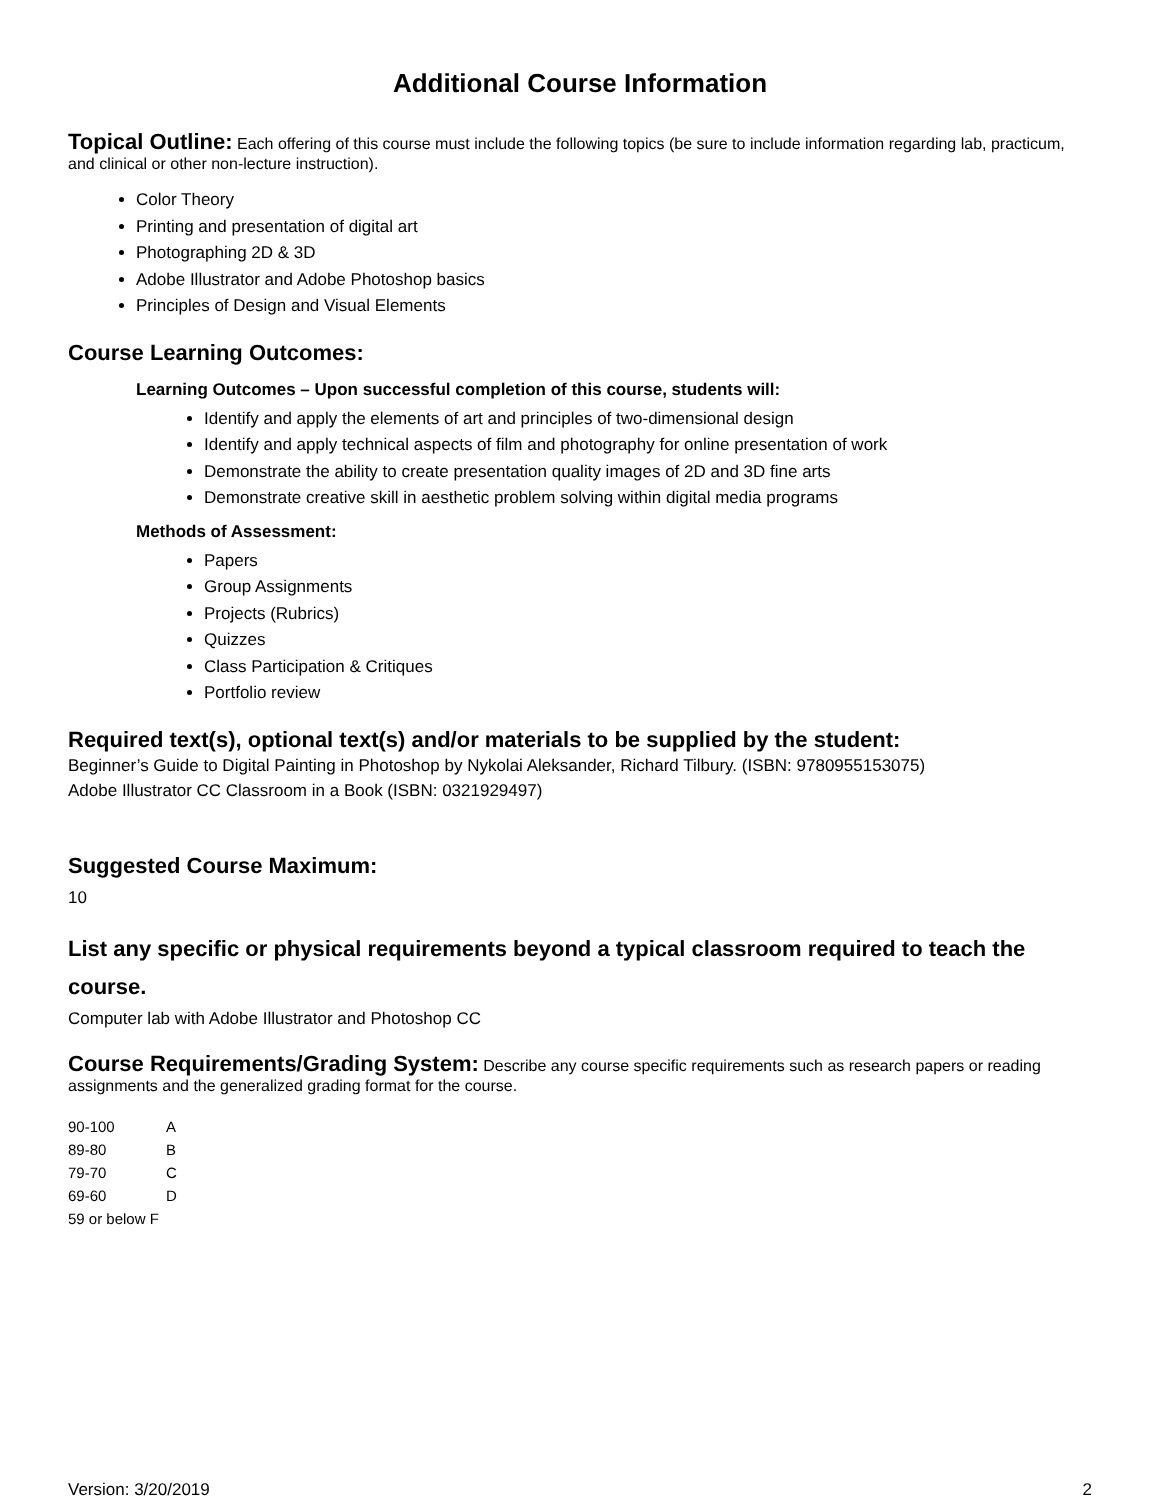Additional Course Information
Topical Outline:
Each offering of this course must include the following topics (be sure to include information regarding lab, practicum, and clinical or other non-lecture instruction).
Color Theory
Printing and presentation of digital art
Photographing 2D & 3D
Adobe Illustrator and Adobe Photoshop basics
Principles of Design and Visual Elements
Course Learning Outcomes:
Learning Outcomes – Upon successful completion of this course, students will:
Identify and apply the elements of art and principles of two-dimensional design
Identify and apply technical aspects of film and photography for online presentation of work
Demonstrate the ability to create presentation quality images of 2D and 3D fine arts
Demonstrate creative skill in aesthetic problem solving within digital media programs
Methods of Assessment:
Papers
Group Assignments
Projects (Rubrics)
Quizzes
Class Participation & Critiques
Portfolio review
Required text(s), optional text(s) and/or materials to be supplied by the student:
Beginner’s Guide to Digital Painting in Photoshop by Nykolai Aleksander, Richard Tilbury. (ISBN: 9780955153075)
Adobe Illustrator CC Classroom in a Book (ISBN: 0321929497)
Suggested Course Maximum:
10
List any specific or physical requirements beyond a typical classroom required to teach the course.
Computer lab with Adobe Illustrator and Photoshop CC
Course Requirements/Grading System:
Describe any course specific requirements such as research papers or reading assignments and the generalized grading format for the course.
90-100 A
89-80 B
79-70 C
69-60 D
59 or below F
Version: 3/20/2019 2